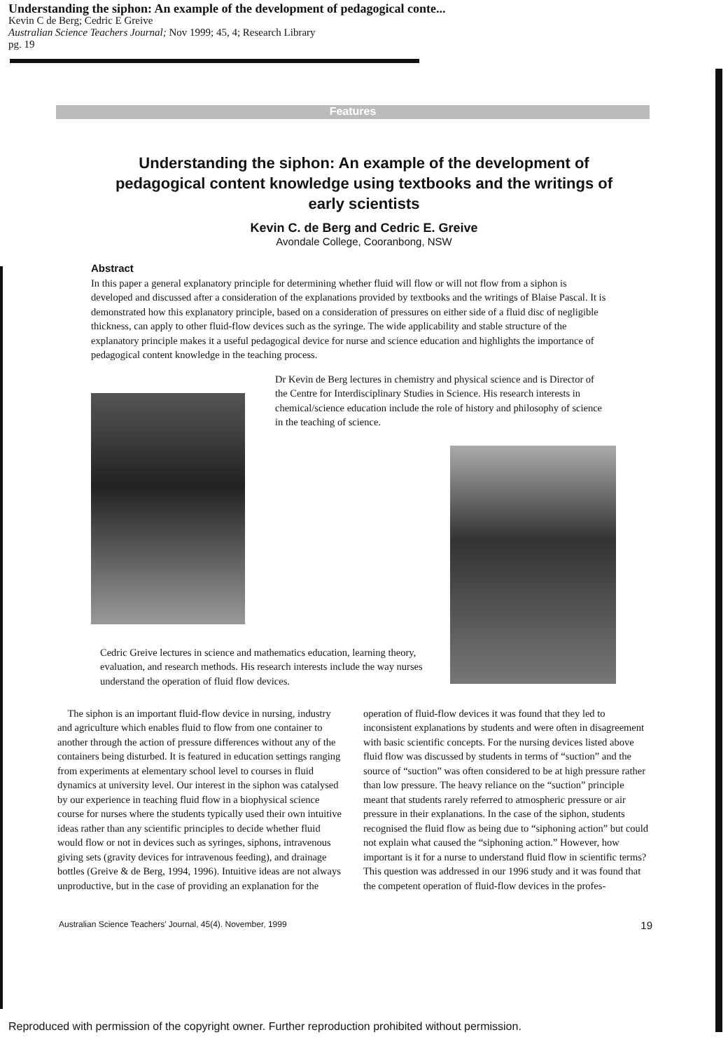Understanding the siphon: An example of the development of pedagogical conte...
Kevin C de Berg; Cedric E Greive
Australian Science Teachers Journal; Nov 1999; 45, 4; Research Library
pg. 19
Features
Understanding the siphon: An example of the development of pedagogical content knowledge using textbooks and the writings of early scientists
Kevin C. de Berg and Cedric E. Greive
Avondale College, Cooranbong, NSW
Abstract
In this paper a general explanatory principle for determining whether fluid will flow or will not flow from a siphon is developed and discussed after a consideration of the explanations provided by textbooks and the writings of Blaise Pascal. It is demonstrated how this explanatory principle, based on a consideration of pressures on either side of a fluid disc of negligible thickness, can apply to other fluid-flow devices such as the syringe. The wide applicability and stable structure of the explanatory principle makes it a useful pedagogical device for nurse and science education and highlights the importance of pedagogical content knowledge in the teaching process.
Dr Kevin de Berg lectures in chemistry and physical science and is Director of the Centre for Interdisciplinary Studies in Science. His research interests in chemical/science education include the role of history and philosophy of science in the teaching of science.
Cedric Greive lectures in science and mathematics education, learning theory, evaluation, and research methods. His research interests include the way nurses understand the operation of fluid flow devices.
The siphon is an important fluid-flow device in nursing, industry and agriculture which enables fluid to flow from one container to another through the action of pressure differences without any of the containers being disturbed. It is featured in education settings ranging from experiments at elementary school level to courses in fluid dynamics at university level. Our interest in the siphon was catalysed by our experience in teaching fluid flow in a biophysical science course for nurses where the students typically used their own intuitive ideas rather than any scientific principles to decide whether fluid would flow or not in devices such as syringes, siphons, intravenous giving sets (gravity devices for intravenous feeding), and drainage bottles (Greive & de Berg, 1994, 1996). Intuitive ideas are not always unproductive, but in the case of providing an explanation for the
operation of fluid-flow devices it was found that they led to inconsistent explanations by students and were often in disagreement with basic scientific concepts. For the nursing devices listed above fluid flow was discussed by students in terms of “suction” and the source of “suction” was often considered to be at high pressure rather than low pressure. The heavy reliance on the “suction” principle meant that students rarely referred to atmospheric pressure or air pressure in their explanations. In the case of the siphon, students recognised the fluid flow as being due to “siphoning action” but could not explain what caused the “siphoning action.” However, how important is it for a nurse to understand fluid flow in scientific terms? This question was addressed in our 1996 study and it was found that the competent operation of fluid-flow devices in the profes-
Australian Science Teachers' Journal, 45(4). November, 1999 19
Reproduced with permission of the copyright owner. Further reproduction prohibited without permission.